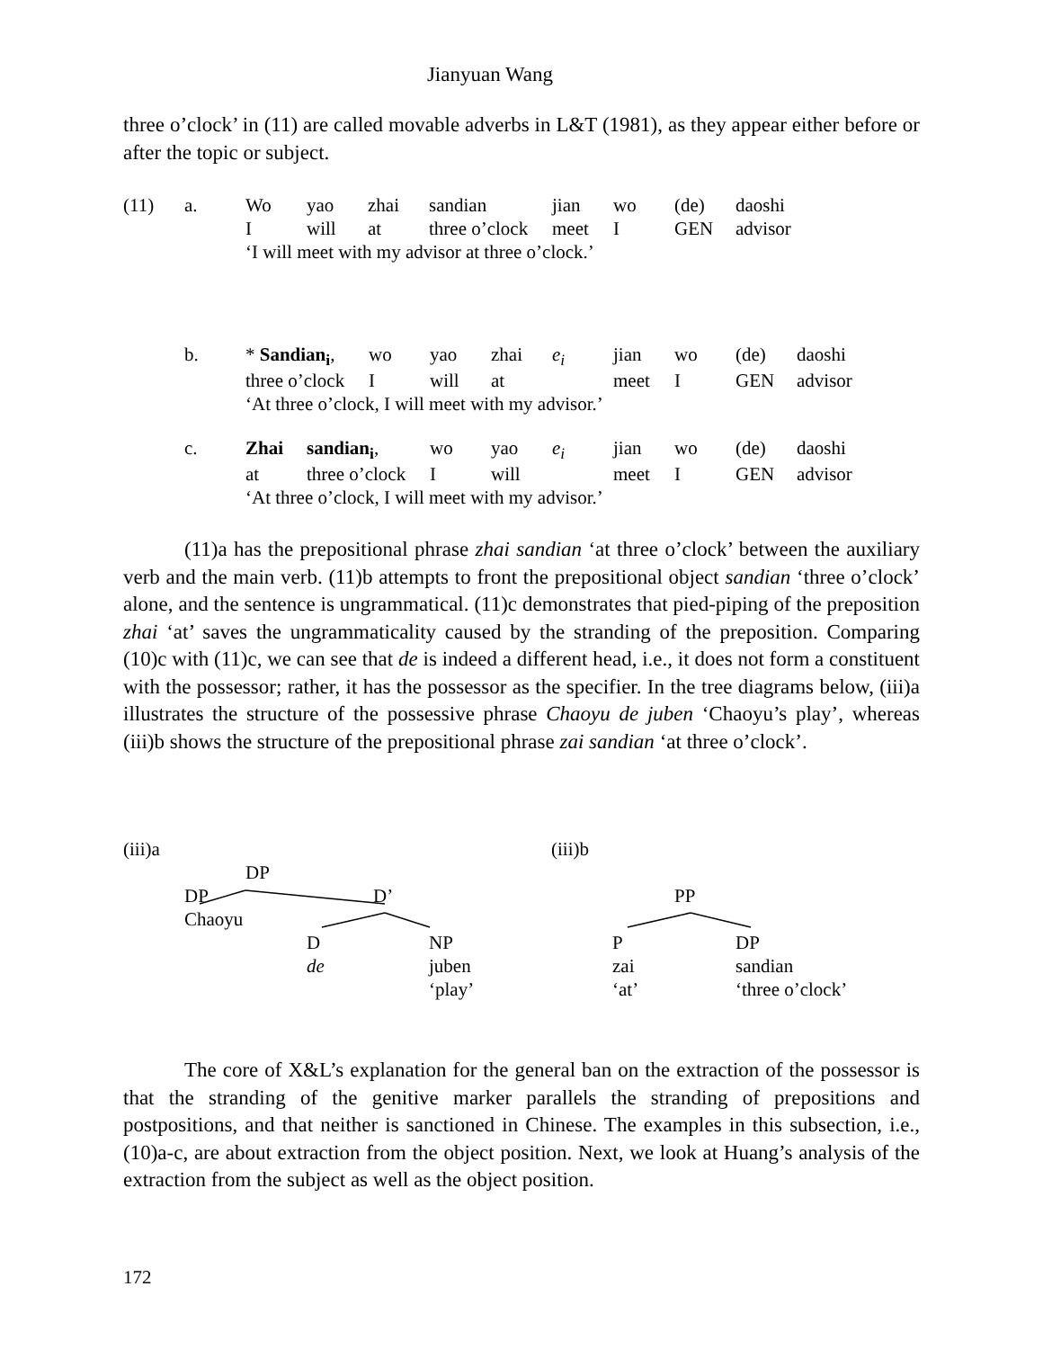Jianyuan Wang
three o’clock’ in (11) are called movable adverbs in L&T (1981), as they appear either before or after the topic or subject.
| (11) | a. | Wo | yao | zhai | sandian | jian | wo | (de) | daoshi |
| | | I | will | at | three o’clock | meet | I | GEN | advisor |
| | | ‘I will meet with my advisor at three o’clock.’ | | | | | | | |
| | b. | * Sandian<sub>i</sub> , | wo | yao | zhai | e<sub>i</sub> | jian | wo | (de) | daoshi |
| | | three o’clock | I | will | at | | meet | I | GEN | advisor |
| | | ‘At three o’clock, I will meet with my advisor.’ | | | | | | | | |
| | c. | Zhai | sandian<sub>i</sub> , | wo | yao | e<sub>i</sub> | jian | wo | (de) | daoshi |
| | | at | three o’clock | I | will | | meet | I | GEN | advisor |
| | | ‘At three o’clock, I will meet with my advisor.’ | | | | | | | | |
(11)a has the prepositional phrase zhai sandian ‘at three o’clock’ between the auxiliary verb and the main verb. (11)b attempts to front the prepositional object sandian ‘three o’clock’ alone, and the sentence is ungrammatical. (11)c demonstrates that pied-piping of the preposition zhai ‘at’ saves the ungrammaticality caused by the stranding of the preposition. Comparing (10)c with (11)c, we can see that de is indeed a different head, i.e., it does not form a constituent with the possessor; rather, it has the possessor as the specifier. In the tree diagrams below, (iii)a illustrates the structure of the possessive phrase Chaoyu de juben ‘Chaoyu’s play’, whereas (iii)b shows the structure of the prepositional phrase zai sandian ‘at three o’clock’.
(iii)a
DP
DP D’
Chaoyu
D NP
de juben
‘play’
(iii)b
PP
P DP
zai sandian
‘at’ ‘three o’clock’
The core of X&L’s explanation for the general ban on the extraction of the possessor is that the stranding of the genitive marker parallels the stranding of prepositions and postpositions, and that neither is sanctioned in Chinese. The examples in this subsection, i.e., (10)a-c, are about extraction from the object position. Next, we look at Huang’s analysis of the extraction from the subject as well as the object position.
172